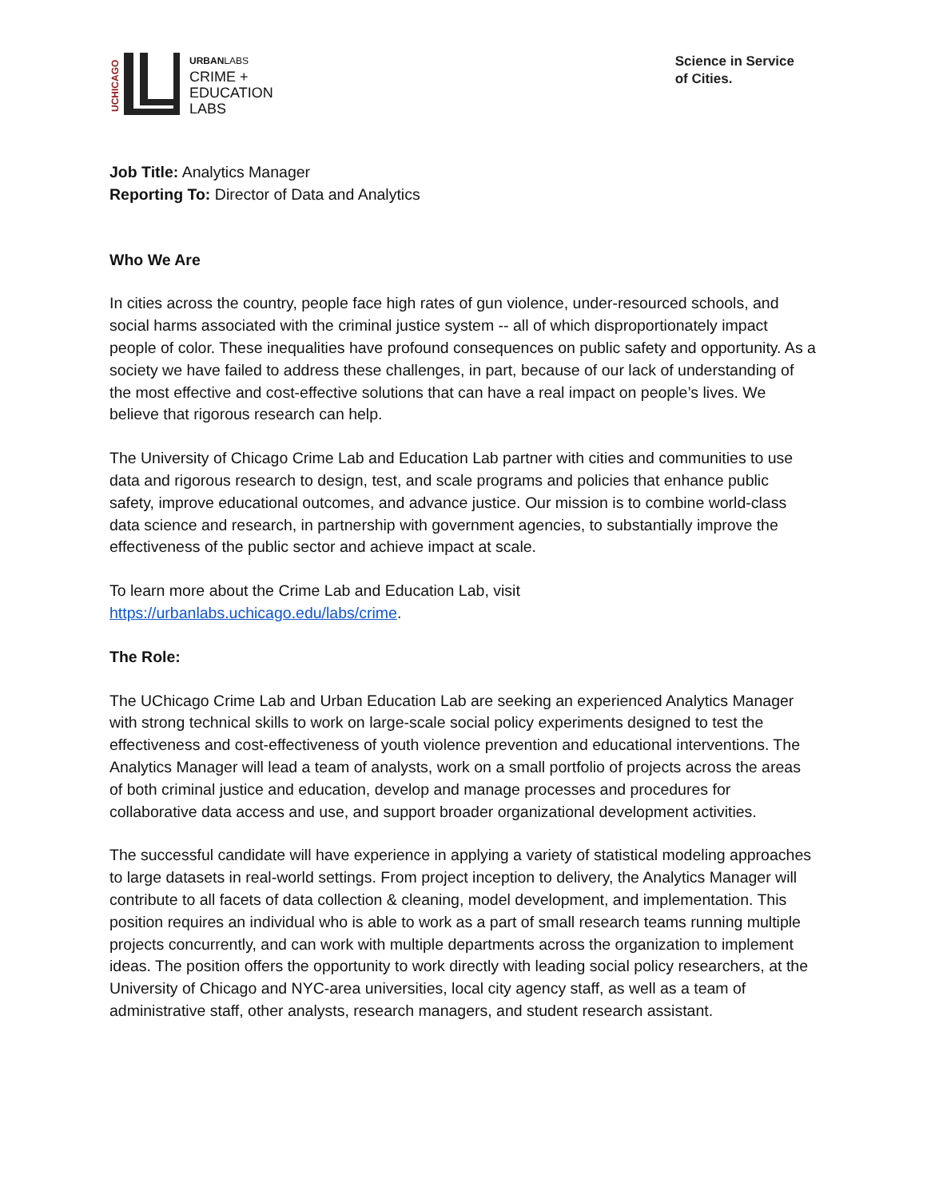UCHICAGO
URBANLABS
CRIME +
EDUCATION
LABS
Science in Service
of Cities.
Job Title: Analytics Manager
Reporting To: Director of Data and Analytics
Who We Are
In cities across the country, people face high rates of gun violence, under-resourced schools, and social harms associated with the criminal justice system -- all of which disproportionately impact people of color. These inequalities have profound consequences on public safety and opportunity. As a society we have failed to address these challenges, in part, because of our lack of understanding of the most effective and cost-effective solutions that can have a real impact on people’s lives. We believe that rigorous research can help.
The University of Chicago Crime Lab and Education Lab partner with cities and communities to use data and rigorous research to design, test, and scale programs and policies that enhance public safety, improve educational outcomes, and advance justice. Our mission is to combine world-class data science and research, in partnership with government agencies, to substantially improve the effectiveness of the public sector and achieve impact at scale.
To learn more about the Crime Lab and Education Lab, visit
https://urbanlabs.uchicago.edu/labs/crime.
The Role:
The UChicago Crime Lab and Urban Education Lab are seeking an experienced Analytics Manager with strong technical skills to work on large-scale social policy experiments designed to test the effectiveness and cost-effectiveness of youth violence prevention and educational interventions. The Analytics Manager will lead a team of analysts, work on a small portfolio of projects across the areas of both criminal justice and education, develop and manage processes and procedures for collaborative data access and use, and support broader organizational development activities.
The successful candidate will have experience in applying a variety of statistical modeling approaches to large datasets in real-world settings. From project inception to delivery, the Analytics Manager will contribute to all facets of data collection & cleaning, model development, and implementation. This position requires an individual who is able to work as a part of small research teams running multiple projects concurrently, and can work with multiple departments across the organization to implement ideas. The position offers the opportunity to work directly with leading social policy researchers, at the University of Chicago and NYC-area universities, local city agency staff, as well as a team of administrative staff, other analysts, research managers, and student research assistant.